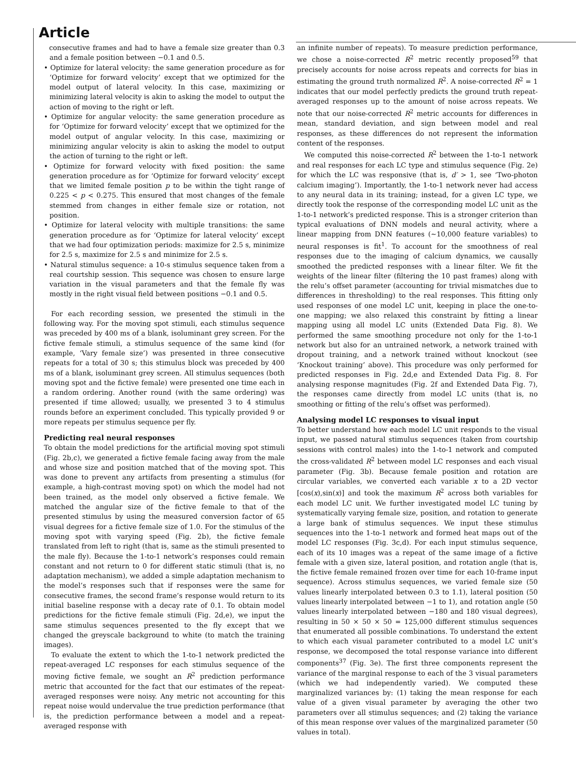Article
consecutive frames and had to have a female size greater than 0.3 and a female position between −0.1 and 0.5.
• Optimize for lateral velocity: the same generation procedure as for ‘Optimize for forward velocity’ except that we optimized for the model output of lateral velocity. In this case, maximizing or minimizing lateral velocity is akin to asking the model to output the action of moving to the right or left.
• Optimize for angular velocity: the same generation procedure as for ‘Optimize for forward velocity’ except that we optimized for the model output of angular velocity. In this case, maximizing or minimizing angular velocity is akin to asking the model to output the action of turning to the right or left.
• Optimize for forward velocity with fixed position: the same generation procedure as for ‘Optimize for forward velocity’ except that we limited female position p to be within the tight range of 0.225 < p < 0.275. This ensured that most changes of the female stemmed from changes in either female size or rotation, not position.
• Optimize for lateral velocity with multiple transitions: the same generation procedure as for ‘Optimize for lateral velocity’ except that we had four optimization periods: maximize for 2.5 s, minimize for 2.5 s, maximize for 2.5 s and minimize for 2.5 s.
• Natural stimulus sequence: a 10-s stimulus sequence taken from a real courtship session. This sequence was chosen to ensure large variation in the visual parameters and that the female fly was mostly in the right visual field between positions −0.1 and 0.5.
For each recording session, we presented the stimuli in the following way. For the moving spot stimuli, each stimulus sequence was preceded by 400 ms of a blank, isoluminant grey screen. For the fictive female stimuli, a stimulus sequence of the same kind (for example, ‘Vary female size’) was presented in three consecutive repeats for a total of 30 s; this stimulus block was preceded by 400 ms of a blank, isoluminant grey screen. All stimulus sequences (both moving spot and the fictive female) were presented one time each in a random ordering. Another round (with the same ordering) was presented if time allowed; usually, we presented 3 to 4 stimulus rounds before an experiment concluded. This typically provided 9 or more repeats per stimulus sequence per fly.
Predicting real neural responses
To obtain the model predictions for the artificial moving spot stimuli (Fig. 2b,c), we generated a fictive female facing away from the male and whose size and position matched that of the moving spot. This was done to prevent any artifacts from presenting a stimulus (for example, a high-contrast moving spot) on which the model had not been trained, as the model only observed a fictive female. We matched the angular size of the fictive female to that of the presented stimulus by using the measured conversion factor of 65 visual degrees for a fictive female size of 1.0. For the stimulus of the moving spot with varying speed (Fig. 2b), the fictive female translated from left to right (that is, same as the stimuli presented to the male fly). Because the 1-to-1 network’s responses could remain constant and not return to 0 for different static stimuli (that is, no adaptation mechanism), we added a simple adaptation mechanism to the model’s responses such that if responses were the same for consecutive frames, the second frame’s response would return to its initial baseline response with a decay rate of 0.1. To obtain model predictions for the fictive female stimuli (Fig. 2d,e), we input the same stimulus sequences presented to the fly except that we changed the greyscale background to white (to match the training images).
To evaluate the extent to which the 1-to-1 network predicted the repeat-averaged LC responses for each stimulus sequence of the moving fictive female, we sought an R<sup>2</sup> prediction performance metric that accounted for the fact that our estimates of the repeat-averaged responses were noisy. Any metric not accounting for this repeat noise would undervalue the true prediction performance (that is, the prediction performance between a model and a repeat-averaged response with
an infinite number of repeats). To measure prediction performance, we chose a noise-corrected R<sup>2</sup> metric recently proposed<sup>59</sup> that precisely accounts for noise across repeats and corrects for bias in estimating the ground truth normalized R<sup>2</sup>. A noise-corrected R<sup>2</sup> = 1 indicates that our model perfectly predicts the ground truth repeat-averaged responses up to the amount of noise across repeats. We note that our noise-corrected R<sup>2</sup> metric accounts for differences in mean, standard deviation, and sign between model and real responses, as these differences do not represent the information content of the responses.
We computed this noise-corrected R<sup>2</sup> between the 1-to-1 network and real responses for each LC type and stimulus sequence (Fig. 2e) for which the LC was responsive (that is, d′ > 1, see ‘Two-photon calcium imaging’). Importantly, the 1-to-1 network never had access to any neural data in its training; instead, for a given LC type, we directly took the response of the corresponding model LC unit as the 1-to-1 network’s predicted response. This is a stronger criterion than typical evaluations of DNN models and neural activity, where a linear mapping from DNN features (~10,000 feature variables) to neural responses is fit<sup>1</sup>. To account for the smoothness of real responses due to the imaging of calcium dynamics, we causally smoothed the predicted responses with a linear filter. We fit the weights of the linear filter (filtering the 10 past frames) along with the relu’s offset parameter (accounting for trivial mismatches due to differences in thresholding) to the real responses. This fitting only used responses of one model LC unit, keeping in place the one-to-one mapping; we also relaxed this constraint by fitting a linear mapping using all model LC units (Extended Data Fig. 8). We performed the same smoothing procedure not only for the 1-to-1 network but also for an untrained network, a network trained with dropout training, and a network trained without knockout (see ‘Knockout training’ above). This procedure was only performed for predicted responses in Fig. 2d,e and Extended Data Fig. 8. For analysing response magnitudes (Fig. 2f and Extended Data Fig. 7), the responses came directly from model LC units (that is, no smoothing or fitting of the relu’s offset was performed).
Analysing model LC responses to visual input
To better understand how each model LC unit responds to the visual input, we passed natural stimulus sequences (taken from courtship sessions with control males) into the 1-to-1 network and computed the cross-validated R<sup>2</sup> between model LC responses and each visual parameter (Fig. 3b). Because female position and rotation are circular variables, we converted each variable x to a 2D vector [cos(x),sin(x)] and took the maximum R<sup>2</sup> across both variables for each model LC unit. We further investigated model LC tuning by systematically varying female size, position, and rotation to generate a large bank of stimulus sequences. We input these stimulus sequences into the 1-to-1 network and formed heat maps out of the model LC responses (Fig. 3c,d). For each input stimulus sequence, each of its 10 images was a repeat of the same image of a fictive female with a given size, lateral position, and rotation angle (that is, the fictive female remained frozen over time for each 10-frame input sequence). Across stimulus sequences, we varied female size (50 values linearly interpolated between 0.3 to 1.1), lateral position (50 values linearly interpolated between −1 to 1), and rotation angle (50 values linearly interpolated between −180 and 180 visual degrees), resulting in 50 × 50 × 50 = 125,000 different stimulus sequences that enumerated all possible combinations. To understand the extent to which each visual parameter contributed to a model LC unit’s response, we decomposed the total response variance into different components<sup>37</sup> (Fig. 3e). The first three components represent the variance of the marginal response to each of the 3 visual parameters (which we had independently varied). We computed these marginalized variances by: (1) taking the mean response for each value of a given visual parameter by averaging the other two parameters over all stimulus sequences; and (2) taking the variance of this mean response over values of the marginalized parameter (50 values in total).